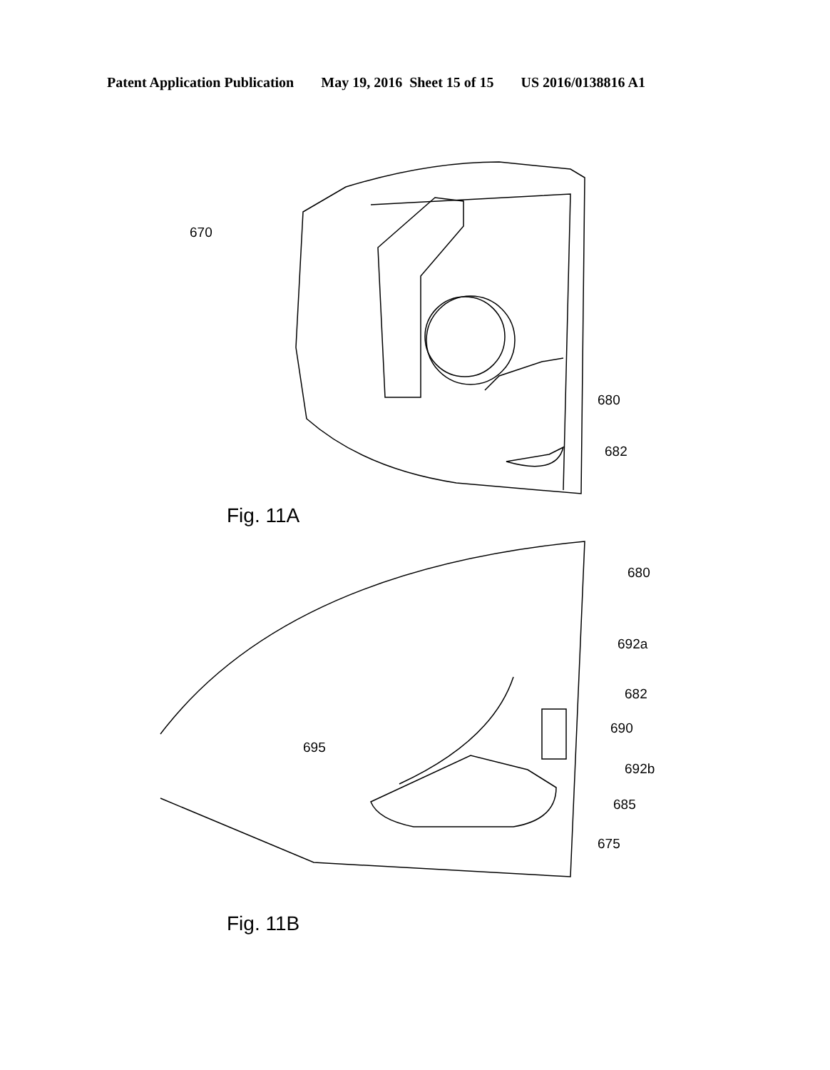Patent Application Publication May 19, 2016 Sheet 15 of 15 US 2016/0138816 A1
670
680
682
Fig. 11A
680
692a
682
690
695
692b
685
675
Fig. 11B